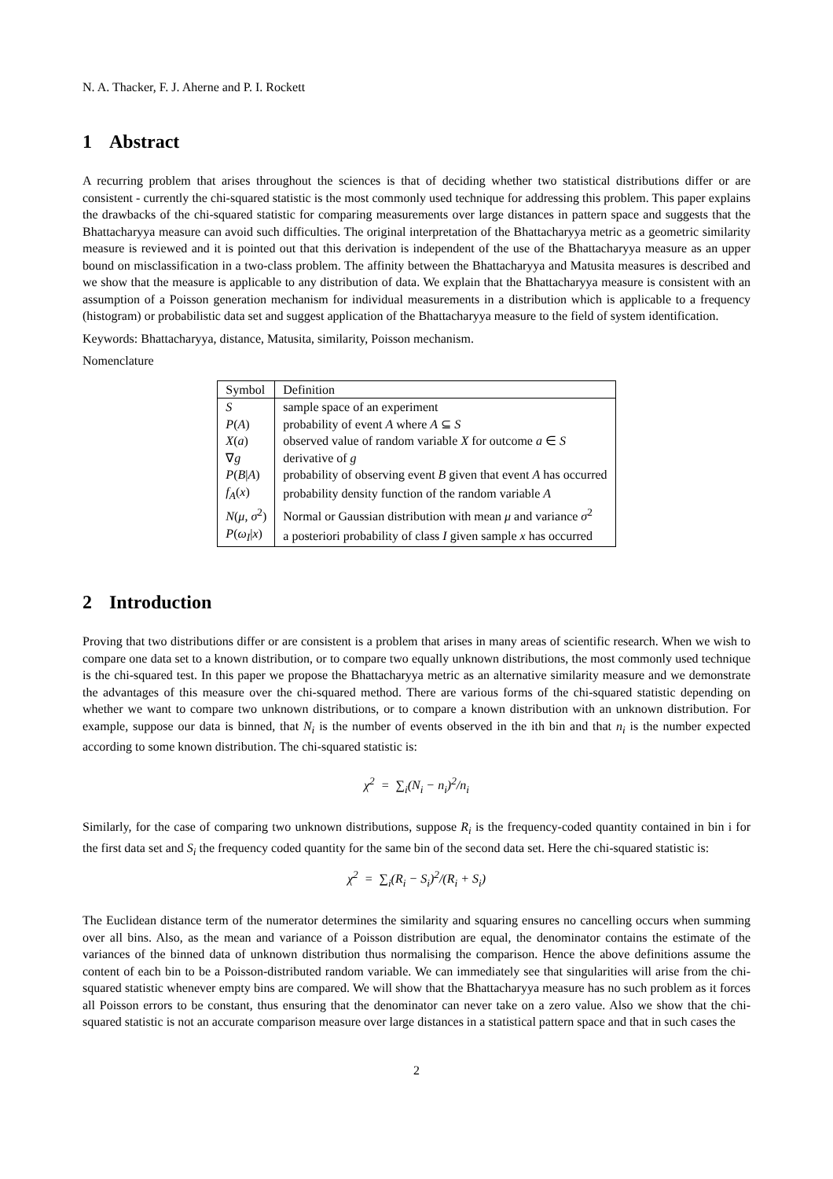N. A. Thacker, F. J. Aherne and P. I. Rockett
1 Abstract
A recurring problem that arises throughout the sciences is that of deciding whether two statistical distributions differ or are consistent - currently the chi-squared statistic is the most commonly used technique for addressing this problem. This paper explains the drawbacks of the chi-squared statistic for comparing measurements over large distances in pattern space and suggests that the Bhattacharyya measure can avoid such difficulties. The original interpretation of the Bhattacharyya metric as a geometric similarity measure is reviewed and it is pointed out that this derivation is independent of the use of the Bhattacharyya measure as an upper bound on misclassification in a two-class problem. The affinity between the Bhattacharyya and Matusita measures is described and we show that the measure is applicable to any distribution of data. We explain that the Bhattacharyya measure is consistent with an assumption of a Poisson generation mechanism for individual measurements in a distribution which is applicable to a frequency (histogram) or probabilistic data set and suggest application of the Bhattacharyya measure to the field of system identification.
Keywords: Bhattacharyya, distance, Matusita, similarity, Poisson mechanism.
Nomenclature
| Symbol | Definition |
| --- | --- |
| S | sample space of an experiment |
| P ( A ) | probability of event A where A ⊆ S |
| X ( a ) | observed value of random variable X for outcome a ∈ S |
| ∇ g | derivative of g |
| P ( B / A ) | probability of observing event B given that event A has occurred |
| f<sub>A</sub> ( x ) | probability density function of the random variable A |
| N ( μ , σ<sup>2</sup>) | Normal or Gaussian distribution with mean μ and variance σ<sup>2</sup> |
| P ( ω<sub>I</sub> / x ) | a posteriori probability of class I given sample x has occurred |
2 Introduction
Proving that two distributions differ or are consistent is a problem that arises in many areas of scientific research. When we wish to compare one data set to a known distribution, or to compare two equally unknown distributions, the most commonly used technique is the chi-squared test. In this paper we propose the Bhattacharyya metric as an alternative similarity measure and we demonstrate the advantages of this measure over the chi-squared method. There are various forms of the chi-squared statistic depending on whether we want to compare two unknown distributions, or to compare a known distribution with an unknown distribution. For example, suppose our data is binned, that N<sub>i</sub> is the number of events observed in the ith bin and that n<sub>i</sub> is the number expected according to some known distribution. The chi-squared statistic is:
χ<sup>2</sup> = ∑<sub>i</sub>(N<sub>i</sub> − n<sub>i</sub>)<sup>2</sup>/n<sub>i</sub>
Similarly, for the case of comparing two unknown distributions, suppose R<sub>i</sub> is the frequency-coded quantity contained in bin i for the first data set and S<sub>i</sub> the frequency coded quantity for the same bin of the second data set. Here the chi-squared statistic is:
χ<sup>2</sup> = ∑<sub>i</sub>(R<sub>i</sub> − S<sub>i</sub>)<sup>2</sup>/(R<sub>i</sub> + S<sub>i</sub>)
The Euclidean distance term of the numerator determines the similarity and squaring ensures no cancelling occurs when summing over all bins. Also, as the mean and variance of a Poisson distribution are equal, the denominator contains the estimate of the variances of the binned data of unknown distribution thus normalising the comparison. Hence the above definitions assume the content of each bin to be a Poisson-distributed random variable. We can immediately see that singularities will arise from the chi-squared statistic whenever empty bins are compared. We will show that the Bhattacharyya measure has no such problem as it forces all Poisson errors to be constant, thus ensuring that the denominator can never take on a zero value. Also we show that the chi-squared statistic is not an accurate comparison measure over large distances in a statistical pattern space and that in such cases the
2